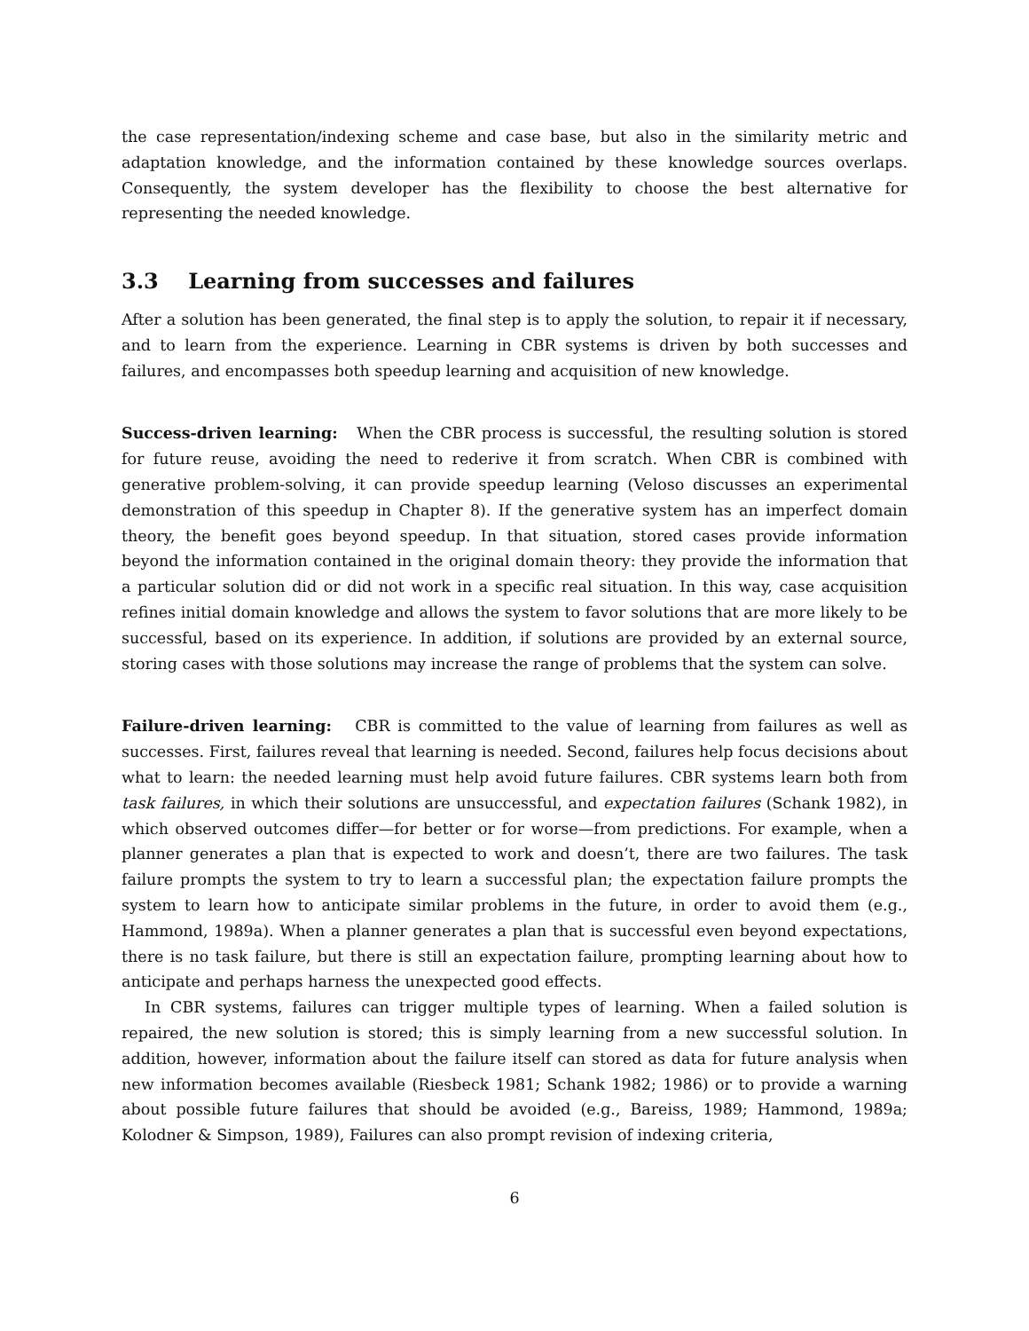the case representation/indexing scheme and case base, but also in the similarity metric and adaptation knowledge, and the information contained by these knowledge sources overlaps. Consequently, the system developer has the flexibility to choose the best alternative for representing the needed knowledge.
3.3 Learning from successes and failures
After a solution has been generated, the final step is to apply the solution, to repair it if necessary, and to learn from the experience. Learning in CBR systems is driven by both successes and failures, and encompasses both speedup learning and acquisition of new knowledge.
Success-driven learning: When the CBR process is successful, the resulting solution is stored for future reuse, avoiding the need to rederive it from scratch. When CBR is combined with generative problem-solving, it can provide speedup learning (Veloso discusses an experimental demonstration of this speedup in Chapter 8). If the generative system has an imperfect domain theory, the benefit goes beyond speedup. In that situation, stored cases provide information beyond the information contained in the original domain theory: they provide the information that a particular solution did or did not work in a specific real situation. In this way, case acquisition refines initial domain knowledge and allows the system to favor solutions that are more likely to be successful, based on its experience. In addition, if solutions are provided by an external source, storing cases with those solutions may increase the range of problems that the system can solve.
Failure-driven learning: CBR is committed to the value of learning from failures as well as successes. First, failures reveal that learning is needed. Second, failures help focus decisions about what to learn: the needed learning must help avoid future failures. CBR systems learn both from task failures, in which their solutions are unsuccessful, and expectation failures (Schank 1982), in which observed outcomes differ—for better or for worse—from predictions. For example, when a planner generates a plan that is expected to work and doesn’t, there are two failures. The task failure prompts the system to try to learn a successful plan; the expectation failure prompts the system to learn how to anticipate similar problems in the future, in order to avoid them (e.g., Hammond, 1989a). When a planner generates a plan that is successful even beyond expectations, there is no task failure, but there is still an expectation failure, prompting learning about how to anticipate and perhaps harness the unexpected good effects.
In CBR systems, failures can trigger multiple types of learning. When a failed solution is repaired, the new solution is stored; this is simply learning from a new successful solution. In addition, however, information about the failure itself can stored as data for future analysis when new information becomes available (Riesbeck 1981; Schank 1982; 1986) or to provide a warning about possible future failures that should be avoided (e.g., Bareiss, 1989; Hammond, 1989a; Kolodner & Simpson, 1989), Failures can also prompt revision of indexing criteria,
6